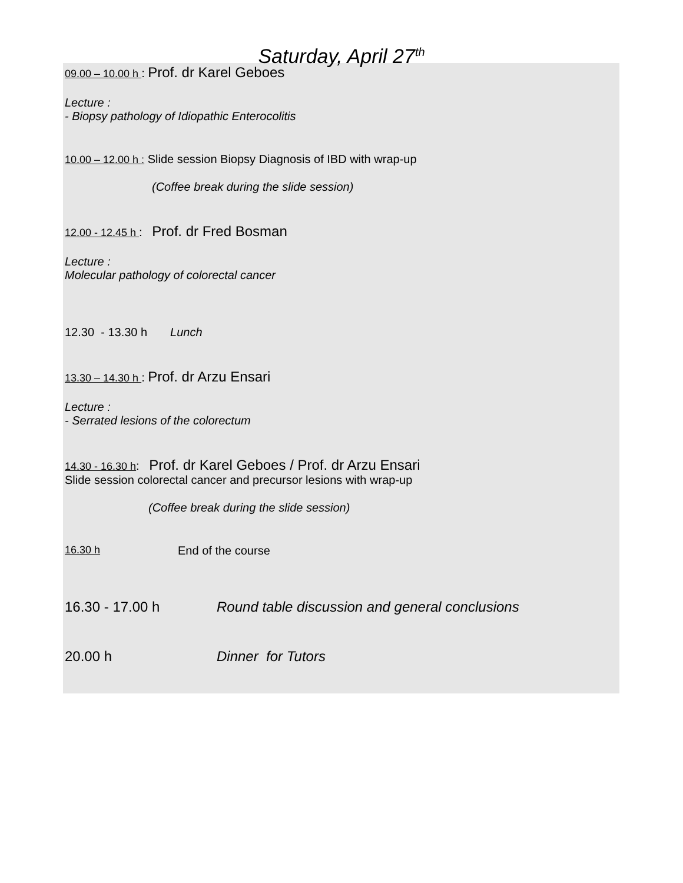Saturday, April 27<sup>th</sup>
09.00 – 10.00 h : Prof. dr Karel Geboes
Lecture :
- Biopsy pathology of Idiopathic Enterocolitis
10.00 – 12.00 h : Slide session Biopsy Diagnosis of IBD with wrap-up
(Coffee break during the slide session)
12.00 - 12.45 h : Prof. dr Fred Bosman
Lecture :
Molecular pathology of colorectal cancer
12.30 - 13.30 h Lunch
13.30 – 14.30 h : Prof. dr Arzu Ensari
Lecture :
- Serrated lesions of the colorectum
14.30 - 16.30 h: Prof. dr Karel Geboes / Prof. dr Arzu Ensari
Slide session colorectal cancer and precursor lesions with wrap-up
(Coffee break during the slide session)
16.30 h End of the course
16.30 - 17.00 h Round table discussion and general conclusions
20.00 h Dinner for Tutors